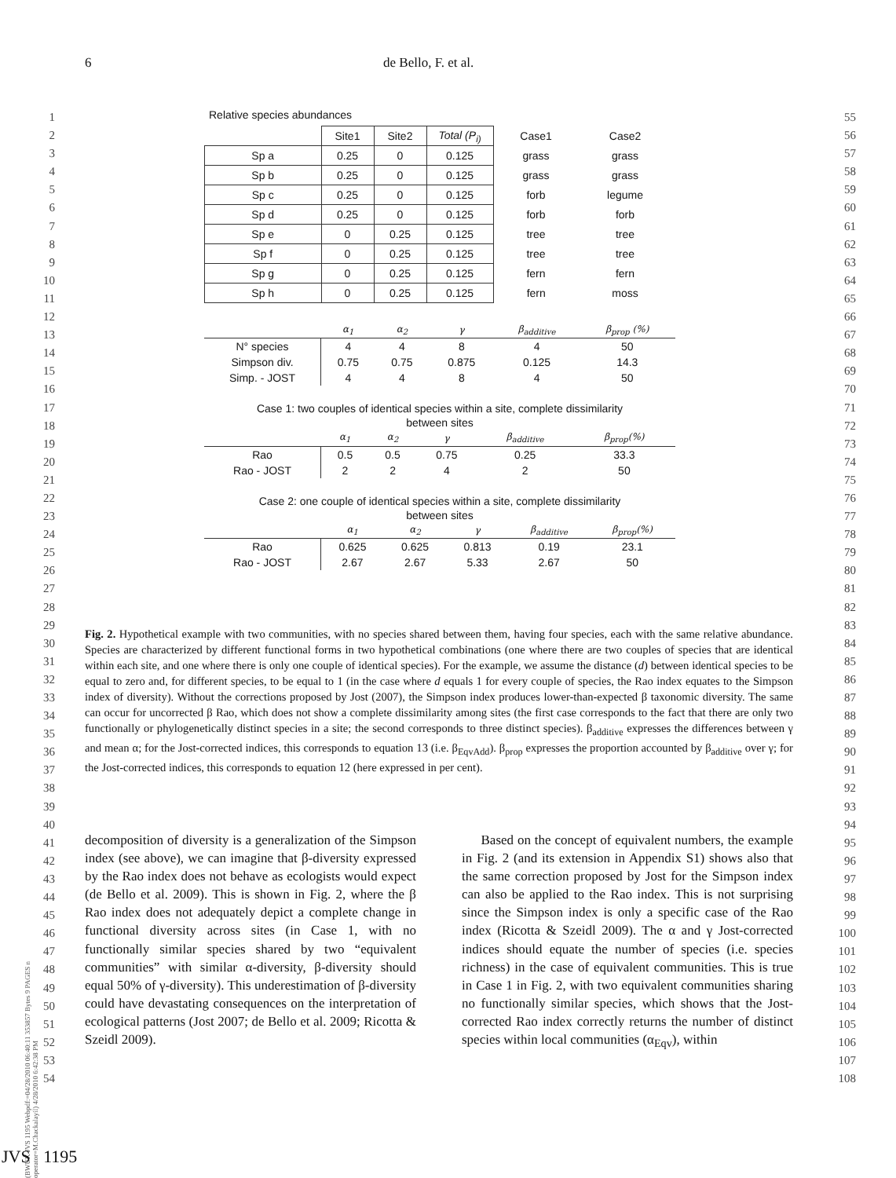6 de Bello, F. et al.
1
2
3
4
5
6
7
8
9
10
11
12
13
14
15
16
17
18
19
20
21
22
23
24
25
26
27
28
29
30
31
32
33
34
35
36
37
38
39
40
41
42
43
44
45
46
47
48
49
50
51
52
53
54
55
56
57
58
59
60
61
62
63
64
65
66
67
68
69
70
71
72
73
74
75
76
77
78
79
80
81
82
83
84
85
86
87
88
89
90
91
92
93
94
95
96
97
98
99
100
101
102
103
104
105
106
107
108
Relative species abundances
| | Site1 | Site2 | Total (P<sub>i)</sub> | Case1 | Case2 |
| Sp a | 0.25 | 0 | 0.125 | grass | grass |
| Sp b | 0.25 | 0 | 0.125 | grass | grass |
| Sp c | 0.25 | 0 | 0.125 | forb | legume |
| Sp d | 0.25 | 0 | 0.125 | forb | forb |
| Sp e | 0 | 0.25 | 0.125 | tree | tree |
| Sp f | 0 | 0.25 | 0.125 | tree | tree |
| Sp g | 0 | 0.25 | 0.125 | fern | fern |
| Sp h | 0 | 0.25 | 0.125 | fern | moss |
| | α<sub>1</sub> | α<sub>2</sub> | γ | β<sub>additive</sub> | β<sub>prop</sub> (%) |
| --- | --- | --- | --- | --- | --- |
| N° species | 4 | 4 | 8 | 4 | 50 |
| Simpson div. | 0.75 | 0.75 | 0.875 | 0.125 | 14.3 |
| Simp. - JOST | 4 | 4 | 8 | 4 | 50 |
Case 1: two couples of identical species within a site, complete dissimilarity
between sites
| | α<sub>1</sub> | α<sub>2</sub> | γ | β<sub>additive</sub> | β<sub>prop</sub>(%) |
| --- | --- | --- | --- | --- | --- |
| Rao | 0.5 | 0.5 | 0.75 | 0.25 | 33.3 |
| Rao - JOST | 2 | 2 | 4 | 2 | 50 |
Case 2: one couple of identical species within a site, complete dissimilarity
between sites
| | α<sub>1</sub> | α<sub>2</sub> | γ | β<sub>additive</sub> | β<sub>prop</sub>(%) |
| --- | --- | --- | --- | --- | --- |
| Rao | 0.625 | 0.625 | 0.813 | 0.19 | 23.1 |
| Rao - JOST | 2.67 | 2.67 | 5.33 | 2.67 | 50 |
Fig. 2. Hypothetical example with two communities, with no species shared between them, having four species, each with the same relative abundance. Species are characterized by different functional forms in two hypothetical combinations (one where there are two couples of species that are identical within each site, and one where there is only one couple of identical species). For the example, we assume the distance (d) between identical species to be equal to zero and, for different species, to be equal to 1 (in the case where d equals 1 for every couple of species, the Rao index equates to the Simpson index of diversity). Without the corrections proposed by Jost (2007), the Simpson index produces lower-than-expected β taxonomic diversity. The same can occur for uncorrected β Rao, which does not show a complete dissimilarity among sites (the first case corresponds to the fact that there are only two functionally or phylogenetically distinct species in a site; the second corresponds to three distinct species). β<sub>additive</sub> expresses the differences between γ and mean α; for the Jost-corrected indices, this corresponds to equation 13 (i.e. β<sub>EqvAdd</sub>). β<sub>prop</sub> expresses the proportion accounted by β<sub>additive</sub> over γ; for the Jost-corrected indices, this corresponds to equation 12 (here expressed in per cent).
decomposition of diversity is a generalization of the Simpson index (see above), we can imagine that β-diversity expressed by the Rao index does not behave as ecologists would expect (de Bello et al. 2009). This is shown in Fig. 2, where the β Rao index does not adequately depict a complete change in functional diversity across sites (in Case 1, with no functionally similar species shared by two “equivalent communities” with similar α-diversity, β-diversity should equal 50% of γ-diversity). This underestimation of β-diversity could have devastating consequences on the interpretation of ecological patterns (Jost 2007; de Bello et al. 2009; Ricotta & Szeidl 2009).
Based on the concept of equivalent numbers, the example in Fig. 2 (and its extension in Appendix S1) shows also that the same correction proposed by Jost for the Simpson index can also be applied to the Rao index. This is not surprising since the Simpson index is only a specific case of the Rao index (Ricotta & Szeidl 2009). The α and γ Jost-corrected indices should equate the number of species (i.e. species richness) in the case of equivalent communities. This is true in Case 1 in Fig. 2, with two equivalent communities sharing no functionally similar species, which shows that the Jost-corrected Rao index correctly returns the number of distinct species within local communities (α<sub>Eqv</sub>), within
(BWUK JVS 1195 Webpdf:=04/28/2010 06:40:11 353857 Bytes 9 PAGES n operator=M.Chackalayil) 4/28/2010 6:42:38 PM
JVS 1195